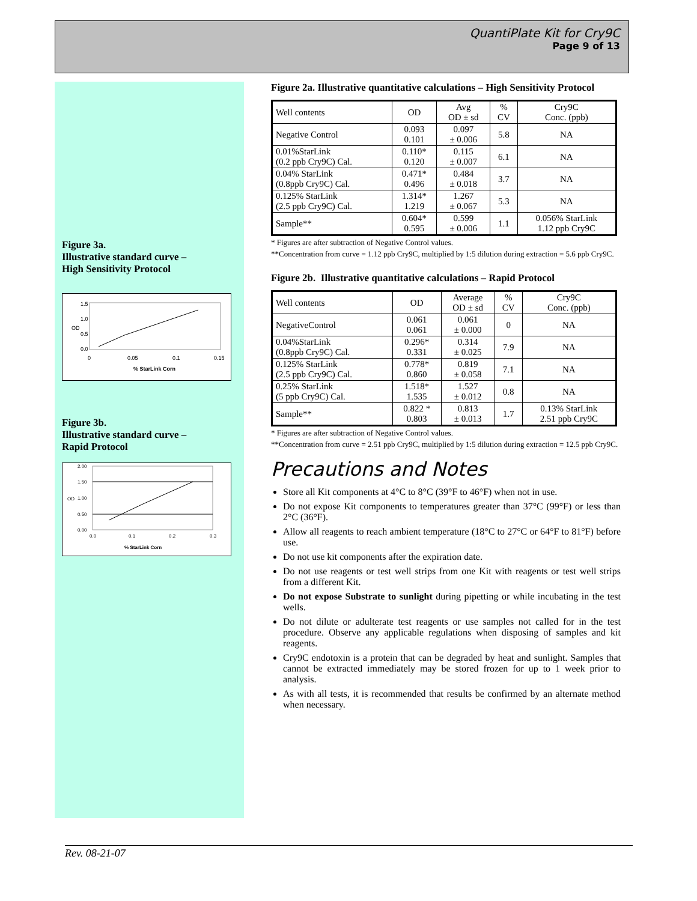QuantiPlate Kit for Cry9C
Page 9 of 13
Figure 3a.
Illustrative standard curve –
High Sensitivity Protocol
1.5
1.0
0.5
0.0
OD
0
0.05
0.1
0.15
% StarLink Corn
Figure 3b.
Illustrative standard curve –
Rapid Protocol
2.00
1.50
1.00
0.50
0.00
OD
0.0
0.1
0.2
0.3
% StarLink Corn
Figure 2a. Illustrative quantitative calculations – High Sensitivity Protocol
| Well contents | OD | Avg OD ± sd | % CV | Cry9C Conc. (ppb) |
| Negative Control | 0.093 0.101 | 0.097 ± 0.006 | 5.8 | NA |
| 0.01%StarLink (0.2 ppb Cry9C) Cal. | 0.110* 0.120 | 0.115 ± 0.007 | 6.1 | NA |
| 0.04% StarLink (0.8ppb Cry9C) Cal. | 0.471* 0.496 | 0.484 ± 0.018 | 3.7 | NA |
| 0.125% StarLink (2.5 ppb Cry9C) Cal. | 1.314* 1.219 | 1.267 ± 0.067 | 5.3 | NA |
| Sample** | 0.604* 0.595 | 0.599 ± 0.006 | 1.1 | 0.056% StarLink 1.12 ppb Cry9C |
* Figures are after subtraction of Negative Control values.
**Concentration from curve = 1.12 ppb Cry9C, multiplied by 1:5 dilution during extraction = 5.6 ppb Cry9C.
Figure 2b. Illustrative quantitative calculations – Rapid Protocol
| Well contents | OD | Average OD ± sd | % CV | Cry9C Conc. (ppb) |
| NegativeControl | 0.061 0.061 | 0.061 ± 0.000 | 0 | NA |
| 0.04%StarLink (0.8ppb Cry9C) Cal. | 0.296* 0.331 | 0.314 ± 0.025 | 7.9 | NA |
| 0.125% StarLink (2.5 ppb Cry9C) Cal. | 0.778* 0.860 | 0.819 ± 0.058 | 7.1 | NA |
| 0.25% StarLink (5 ppb Cry9C) Cal. | 1.518* 1.535 | 1.527 ± 0.012 | 0.8 | NA |
| Sample** | 0.822 * 0.803 | 0.813 ± 0.013 | 1.7 | 0.13% StarLink 2.51 ppb Cry9C |
* Figures are after subtraction of Negative Control values.
**Concentration from curve = 2.51 ppb Cry9C, multiplied by 1:5 dilution during extraction = 12.5 ppb Cry9C.
Precautions and Notes
Store all Kit components at 4°C to 8°C (39°F to 46°F) when not in use.
Do not expose Kit components to temperatures greater than 37°C (99°F) or less than 2°C (36°F).
Allow all reagents to reach ambient temperature (18°C to 27°C or 64°F to 81°F) before use.
Do not use kit components after the expiration date.
Do not use reagents or test well strips from one Kit with reagents or test well strips from a different Kit.
Do not expose Substrate to sunlight during pipetting or while incubating in the test wells.
Do not dilute or adulterate test reagents or use samples not called for in the test procedure. Observe any applicable regulations when disposing of samples and kit reagents.
Cry9C endotoxin is a protein that can be degraded by heat and sunlight. Samples that cannot be extracted immediately may be stored frozen for up to 1 week prior to analysis.
As with all tests, it is recommended that results be confirmed by an alternate method when necessary.
Rev. 08-21-07